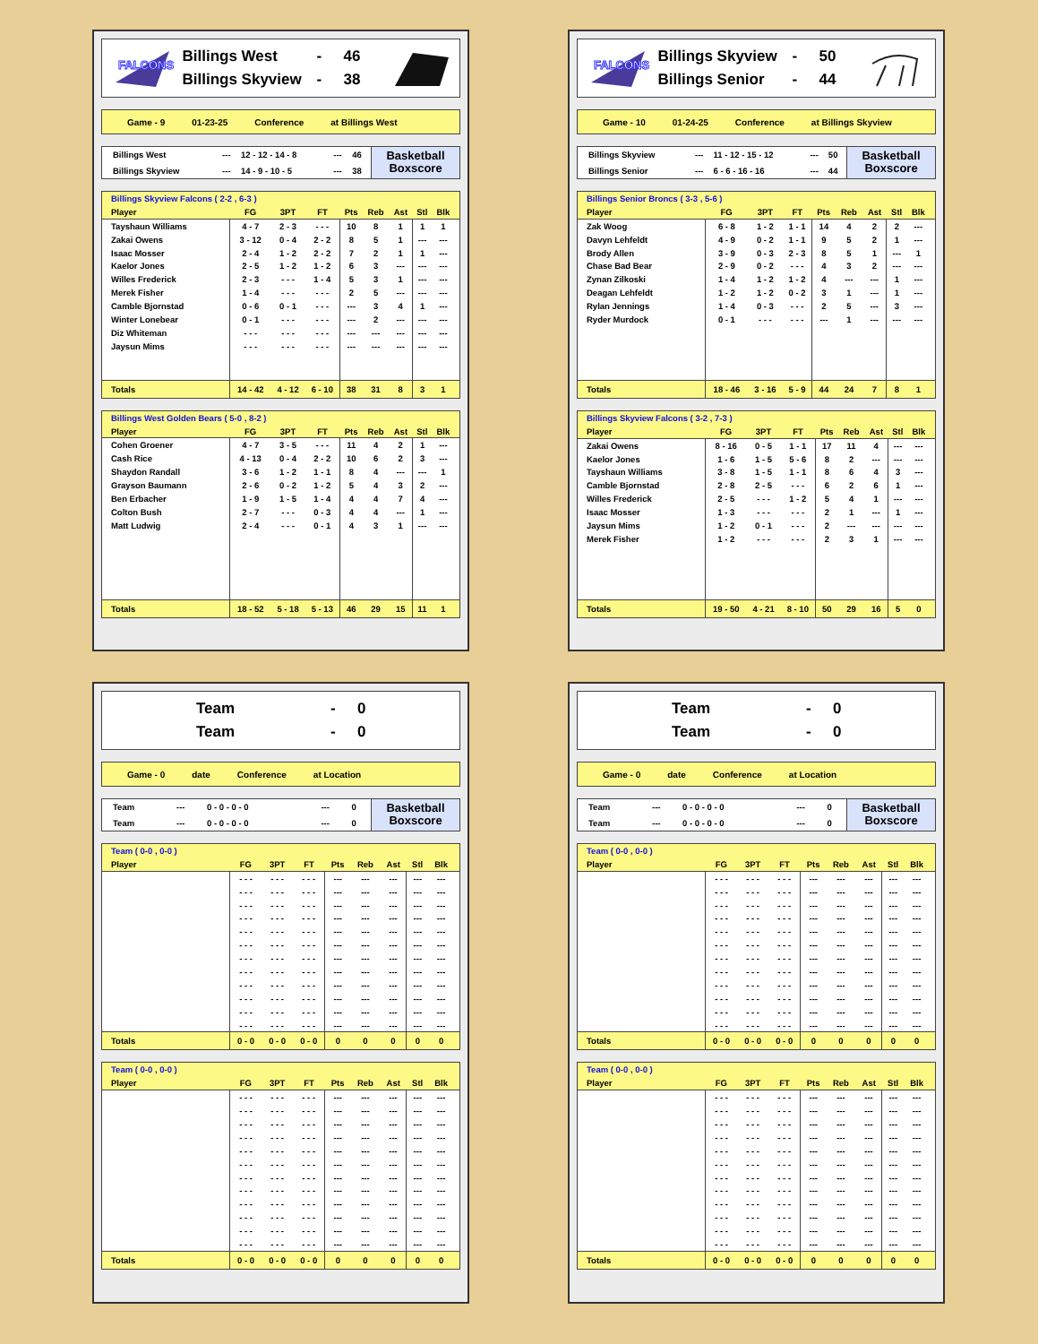FALCONS
Billings West - 46
Billings Skyview - 38
Game - 9 01-23-25 Conference at Billings West
| Billings West | --- | 12 - 12 - 14 - 8 | --- | 46 |
| Billings Skyview | --- | 14 - 9 - 10 - 5 | --- | 38 |
Basketball
Boxscore
| Billings Skyview Falcons ( 2-2 , 6-3 ) | | | | | | | | | |
| --- | --- | --- | --- | --- | --- | --- | --- | --- | --- |
| Player | FG | 3PT | FT | Pts | Reb | Ast | Stl | Blk | |
| Tayshaun Williams | 4 - 7 | 2 - 3 | - - - | 10 | 8 | 1 | 1 | 1 | |
| Zakai Owens | 3 - 12 | 0 - 4 | 2 - 2 | 8 | 5 | 1 | --- | --- | |
| Isaac Mosser | 2 - 4 | 1 - 2 | 2 - 2 | 7 | 2 | 1 | 1 | --- | |
| Kaelor Jones | 2 - 5 | 1 - 2 | 1 - 2 | 6 | 3 | --- | --- | --- | |
| Willes Frederick | 2 - 3 | - - - | 1 - 4 | 5 | 3 | 1 | --- | --- | |
| Merek Fisher | 1 - 4 | - - - | - - - | 2 | 5 | --- | --- | --- | |
| Camble Bjornstad | 0 - 6 | 0 - 1 | - - - | --- | 3 | 4 | 1 | --- | |
| Winter Lonebear | 0 - 1 | - - - | - - - | --- | 2 | --- | --- | --- | |
| Diz Whiteman | - - - | - - - | - - - | --- | --- | --- | --- | --- | |
| Jaysun Mims | - - - | - - - | - - - | --- | --- | --- | --- | --- | |
| Totals | 14 - 42 | 4 - 12 | 6 - 10 | 38 | 31 | 8 | 3 | 1 | |
| Billings West Golden Bears ( 5-0 , 8-2 ) | | | | | | | | | |
| --- | --- | --- | --- | --- | --- | --- | --- | --- | --- |
| Player | FG | 3PT | FT | Pts | Reb | Ast | Stl | Blk | |
| Cohen Groener | 4 - 7 | 3 - 5 | - - - | 11 | 4 | 2 | 1 | --- | |
| Cash Rice | 4 - 13 | 0 - 4 | 2 - 2 | 10 | 6 | 2 | 3 | --- | |
| Shaydon Randall | 3 - 6 | 1 - 2 | 1 - 1 | 8 | 4 | --- | --- | 1 | |
| Grayson Baumann | 2 - 6 | 0 - 2 | 1 - 2 | 5 | 4 | 3 | 2 | --- | |
| Ben Erbacher | 1 - 9 | 1 - 5 | 1 - 4 | 4 | 4 | 7 | 4 | --- | |
| Colton Bush | 2 - 7 | - - - | 0 - 3 | 4 | 4 | --- | 1 | --- | |
| Matt Ludwig | 2 - 4 | - - - | 0 - 1 | 4 | 3 | 1 | --- | --- | |
| Totals | 18 - 52 | 5 - 18 | 5 - 13 | 46 | 29 | 15 | 11 | 1 | |
FALCONS
Billings Skyview - 50
Billings Senior - 44
Game - 10 01-24-25 Conference at Billings Skyview
| Billings Skyview | --- | 11 - 12 - 15 - 12 | --- | 50 |
| Billings Senior | --- | 6 - 6 - 16 - 16 | --- | 44 |
Basketball
Boxscore
| Billings Senior Broncs ( 3-3 , 5-6 ) | | | | | | | | | |
| --- | --- | --- | --- | --- | --- | --- | --- | --- | --- |
| Player | FG | 3PT | FT | Pts | Reb | Ast | Stl | Blk | |
| Zak Woog | 6 - 8 | 1 - 2 | 1 - 1 | 14 | 4 | 2 | 2 | --- | |
| Davyn Lehfeldt | 4 - 9 | 0 - 2 | 1 - 1 | 9 | 5 | 2 | 1 | --- | |
| Brody Allen | 3 - 9 | 0 - 3 | 2 - 3 | 8 | 5 | 1 | --- | 1 | |
| Chase Bad Bear | 2 - 9 | 0 - 2 | - - - | 4 | 3 | 2 | --- | --- | |
| Zynan Zilkoski | 1 - 4 | 1 - 2 | 1 - 2 | 4 | --- | --- | 1 | --- | |
| Deagan Lehfeldt | 1 - 2 | 1 - 2 | 0 - 2 | 3 | 1 | --- | 1 | --- | |
| Rylan Jennings | 1 - 4 | 0 - 3 | - - - | 2 | 5 | --- | 3 | --- | |
| Ryder Murdock | 0 - 1 | - - - | - - - | --- | 1 | --- | --- | --- | |
| Totals | 18 - 46 | 3 - 16 | 5 - 9 | 44 | 24 | 7 | 8 | 1 | |
| Billings Skyview Falcons ( 3-2 , 7-3 ) | | | | | | | | | |
| --- | --- | --- | --- | --- | --- | --- | --- | --- | --- |
| Player | FG | 3PT | FT | Pts | Reb | Ast | Stl | Blk | |
| Zakai Owens | 8 - 16 | 0 - 5 | 1 - 1 | 17 | 11 | 4 | --- | --- | |
| Kaelor Jones | 1 - 6 | 1 - 5 | 5 - 6 | 8 | 2 | --- | --- | --- | |
| Tayshaun Williams | 3 - 8 | 1 - 5 | 1 - 1 | 8 | 6 | 4 | 3 | --- | |
| Camble Bjornstad | 2 - 8 | 2 - 5 | - - - | 6 | 2 | 6 | 1 | --- | |
| Willes Frederick | 2 - 5 | - - - | 1 - 2 | 5 | 4 | 1 | --- | --- | |
| Isaac Mosser | 1 - 3 | - - - | - - - | 2 | 1 | --- | 1 | --- | |
| Jaysun Mims | 1 - 2 | 0 - 1 | - - - | 2 | --- | --- | --- | --- | |
| Merek Fisher | 1 - 2 | - - - | - - - | 2 | 3 | 1 | --- | --- | |
| Totals | 19 - 50 | 4 - 21 | 8 - 10 | 50 | 29 | 16 | 5 | 0 | |
Team - 0
Team - 0
Game - 0 date Conference at Location
| Team | --- | 0 - 0 - 0 - 0 | --- | 0 |
| Team | --- | 0 - 0 - 0 - 0 | --- | 0 |
Basketball
Boxscore
| Team ( 0-0 , 0-0 ) | | | | | | | | | |
| --- | --- | --- | --- | --- | --- | --- | --- | --- | --- |
| Player | FG | 3PT | FT | Pts | Reb | Ast | Stl | Blk | |
| | - - - | - - - | - - - | --- | --- | --- | --- | --- | |
| | - - - | - - - | - - - | --- | --- | --- | --- | --- | |
| | - - - | - - - | - - - | --- | --- | --- | --- | --- | |
| | - - - | - - - | - - - | --- | --- | --- | --- | --- | |
| | - - - | - - - | - - - | --- | --- | --- | --- | --- | |
| | - - - | - - - | - - - | --- | --- | --- | --- | --- | |
| | - - - | - - - | - - - | --- | --- | --- | --- | --- | |
| | - - - | - - - | - - - | --- | --- | --- | --- | --- | |
| | - - - | - - - | - - - | --- | --- | --- | --- | --- | |
| | - - - | - - - | - - - | --- | --- | --- | --- | --- | |
| | - - - | - - - | - - - | --- | --- | --- | --- | --- | |
| | - - - | - - - | - - - | --- | --- | --- | --- | --- | |
| Totals | 0 - 0 | 0 - 0 | 0 - 0 | 0 | 0 | 0 | 0 | 0 | |
| Team ( 0-0 , 0-0 ) | | | | | | | | | |
| --- | --- | --- | --- | --- | --- | --- | --- | --- | --- |
| Player | FG | 3PT | FT | Pts | Reb | Ast | Stl | Blk | |
| | - - - | - - - | - - - | --- | --- | --- | --- | --- | |
| | - - - | - - - | - - - | --- | --- | --- | --- | --- | |
| | - - - | - - - | - - - | --- | --- | --- | --- | --- | |
| | - - - | - - - | - - - | --- | --- | --- | --- | --- | |
| | - - - | - - - | - - - | --- | --- | --- | --- | --- | |
| | - - - | - - - | - - - | --- | --- | --- | --- | --- | |
| | - - - | - - - | - - - | --- | --- | --- | --- | --- | |
| | - - - | - - - | - - - | --- | --- | --- | --- | --- | |
| | - - - | - - - | - - - | --- | --- | --- | --- | --- | |
| | - - - | - - - | - - - | --- | --- | --- | --- | --- | |
| | - - - | - - - | - - - | --- | --- | --- | --- | --- | |
| | - - - | - - - | - - - | --- | --- | --- | --- | --- | |
| Totals | 0 - 0 | 0 - 0 | 0 - 0 | 0 | 0 | 0 | 0 | 0 | |
Team - 0
Team - 0
Game - 0 date Conference at Location
| Team | --- | 0 - 0 - 0 - 0 | --- | 0 |
| Team | --- | 0 - 0 - 0 - 0 | --- | 0 |
Basketball
Boxscore
| Team ( 0-0 , 0-0 ) | | | | | | | | | |
| --- | --- | --- | --- | --- | --- | --- | --- | --- | --- |
| Player | FG | 3PT | FT | Pts | Reb | Ast | Stl | Blk | |
| | - - - | - - - | - - - | --- | --- | --- | --- | --- | |
| | - - - | - - - | - - - | --- | --- | --- | --- | --- | |
| | - - - | - - - | - - - | --- | --- | --- | --- | --- | |
| | - - - | - - - | - - - | --- | --- | --- | --- | --- | |
| | - - - | - - - | - - - | --- | --- | --- | --- | --- | |
| | - - - | - - - | - - - | --- | --- | --- | --- | --- | |
| | - - - | - - - | - - - | --- | --- | --- | --- | --- | |
| | - - - | - - - | - - - | --- | --- | --- | --- | --- | |
| | - - - | - - - | - - - | --- | --- | --- | --- | --- | |
| | - - - | - - - | - - - | --- | --- | --- | --- | --- | |
| | - - - | - - - | - - - | --- | --- | --- | --- | --- | |
| | - - - | - - - | - - - | --- | --- | --- | --- | --- | |
| Totals | 0 - 0 | 0 - 0 | 0 - 0 | 0 | 0 | 0 | 0 | 0 | |
| Team ( 0-0 , 0-0 ) | | | | | | | | | |
| --- | --- | --- | --- | --- | --- | --- | --- | --- | --- |
| Player | FG | 3PT | FT | Pts | Reb | Ast | Stl | Blk | |
| | - - - | - - - | - - - | --- | --- | --- | --- | --- | |
| | - - - | - - - | - - - | --- | --- | --- | --- | --- | |
| | - - - | - - - | - - - | --- | --- | --- | --- | --- | |
| | - - - | - - - | - - - | --- | --- | --- | --- | --- | |
| | - - - | - - - | - - - | --- | --- | --- | --- | --- | |
| | - - - | - - - | - - - | --- | --- | --- | --- | --- | |
| | - - - | - - - | - - - | --- | --- | --- | --- | --- | |
| | - - - | - - - | - - - | --- | --- | --- | --- | --- | |
| | - - - | - - - | - - - | --- | --- | --- | --- | --- | |
| | - - - | - - - | - - - | --- | --- | --- | --- | --- | |
| | - - - | - - - | - - - | --- | --- | --- | --- | --- | |
| | - - - | - - - | - - - | --- | --- | --- | --- | --- | |
| Totals | 0 - 0 | 0 - 0 | 0 - 0 | 0 | 0 | 0 | 0 | 0 | |